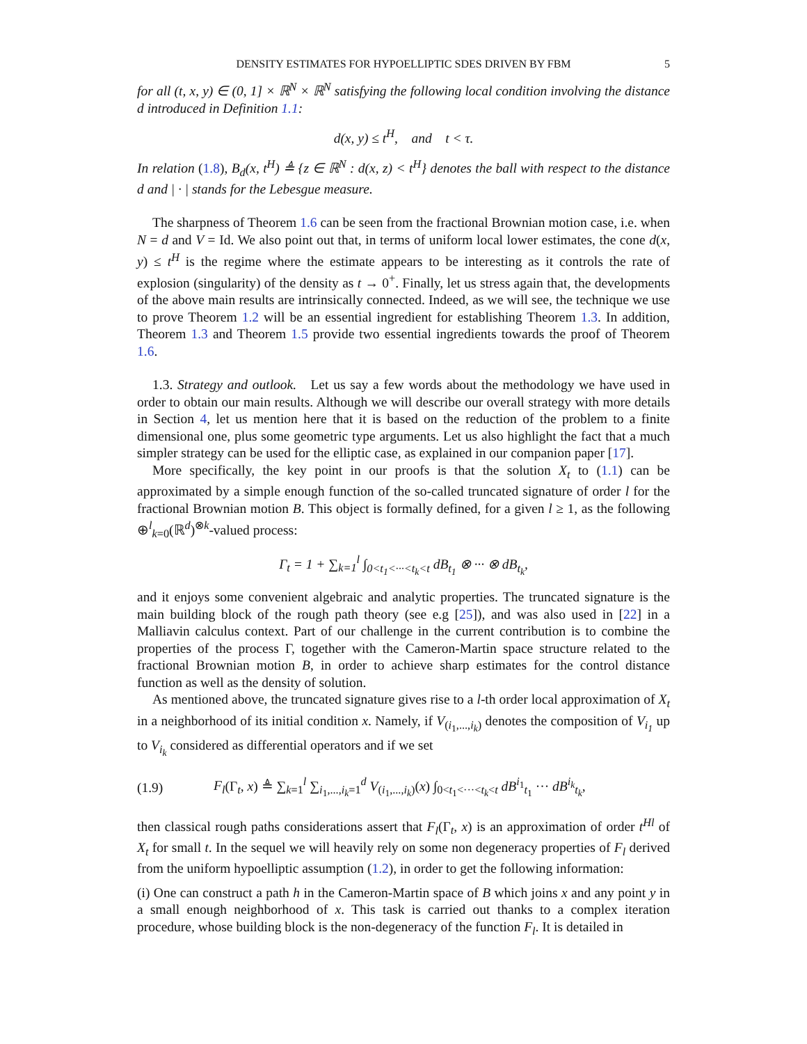DENSITY ESTIMATES FOR HYPOELLIPTIC SDES DRIVEN BY FBM 5
for all (t, x, y) ∈ (0, 1] × ℝ<sup>N</sup> × ℝ<sup>N</sup> satisfying the following local condition involving the distance d introduced in Definition 1.1:
d(x, y) ≤ t<sup>H</sup>, and t < τ.
In relation (1.8), B<sub>d</sub>(x, t<sup>H</sup>) ≜ {z ∈ ℝ<sup>N</sup> : d(x, z) < t<sup>H</sup>} denotes the ball with respect to the distance d and | · | stands for the Lebesgue measure.
The sharpness of Theorem 1.6 can be seen from the fractional Brownian motion case, i.e. when N = d and V = Id. We also point out that, in terms of uniform local lower estimates, the cone d(x, y) ≤ t<sup>H</sup> is the regime where the estimate appears to be interesting as it controls the rate of explosion (singularity) of the density as t → 0<sup>+</sup>. Finally, let us stress again that, the developments of the above main results are intrinsically connected. Indeed, as we will see, the technique we use to prove Theorem 1.2 will be an essential ingredient for establishing Theorem 1.3. In addition, Theorem 1.3 and Theorem 1.5 provide two essential ingredients towards the proof of Theorem 1.6.
1.3. Strategy and outlook. Let us say a few words about the methodology we have used in order to obtain our main results. Although we will describe our overall strategy with more details in Section 4, let us mention here that it is based on the reduction of the problem to a finite dimensional one, plus some geometric type arguments. Let us also highlight the fact that a much simpler strategy can be used for the elliptic case, as explained in our companion paper [17].
More specifically, the key point in our proofs is that the solution X<sub>t</sub> to (1.1) can be approximated by a simple enough function of the so-called truncated signature of order l for the fractional Brownian motion B. This object is formally defined, for a given l ≥ 1, as the following ⊕<sup>l</sup><sub>k=0</sub>(ℝ<sup>d</sup>)<sup>⊗k</sup>-valued process:
Γ<sub>t</sub> = 1 + ∑<sub>k=1</sub><sup>l</sup> ∫<sub>0<t<sub>1</sub><···<t<sub>k</sub><t</sub> dB<sub>t<sub>1</sub></sub> ⊗ ··· ⊗ dB<sub>t<sub>k</sub></sub>,
and it enjoys some convenient algebraic and analytic properties. The truncated signature is the main building block of the rough path theory (see e.g [25]), and was also used in [22] in a Malliavin calculus context. Part of our challenge in the current contribution is to combine the properties of the process Γ, together with the Cameron-Martin space structure related to the fractional Brownian motion B, in order to achieve sharp estimates for the control distance function as well as the density of solution.
As mentioned above, the truncated signature gives rise to a l-th order local approximation of X<sub>t</sub> in a neighborhood of its initial condition x. Namely, if V<sub>(i<sub>1</sub>,...,i<sub>k</sub>)</sub> denotes the composition of V<sub>i<sub>1</sub></sub> up to V<sub>i<sub>k</sub></sub> considered as differential operators and if we set
(1.9) F<sub>l</sub>(Γ<sub>t</sub>, x) ≜ ∑<sub>k=1</sub><sup>l</sup> ∑<sub>i<sub>1</sub>,...,i<sub>k</sub>=1</sub><sup>d</sup> V<sub>(i<sub>1</sub>,...,i<sub>k</sub>)</sub>(x) ∫<sub>0<t<sub>1</sub><···<t<sub>k</sub><t</sub> dB<sup>i<sub>1</sub></sup><sub>t<sub>1</sub></sub> ··· dB<sup>i<sub>k</sub></sup><sub>t<sub>k</sub></sub>,
then classical rough paths considerations assert that F<sub>l</sub>(Γ<sub>t</sub>, x) is an approximation of order t<sup>Hl</sup> of X<sub>t</sub> for small t. In the sequel we will heavily rely on some non degeneracy properties of F<sub>l</sub> derived from the uniform hypoelliptic assumption (1.2), in order to get the following information:
(i) One can construct a path h in the Cameron-Martin space of B which joins x and any point y in a small enough neighborhood of x. This task is carried out thanks to a complex iteration procedure, whose building block is the non-degeneracy of the function F<sub>l</sub>. It is detailed in